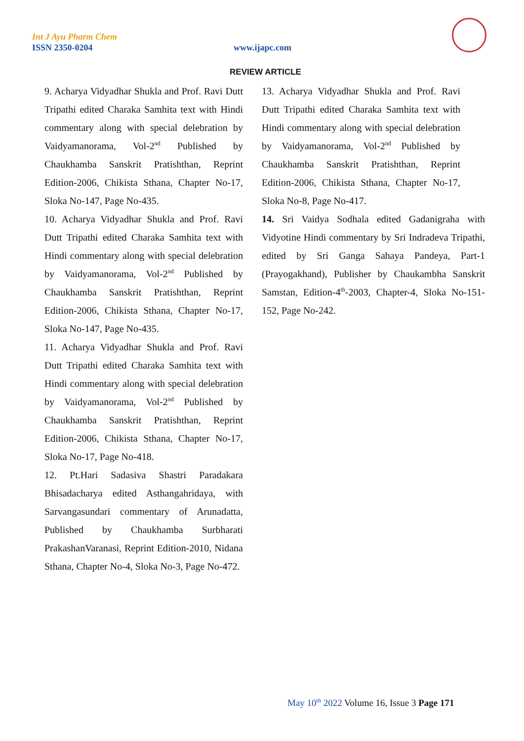Int J Ayu Pharm Chem
ISSN 2350-0204 www.ijapc.com
REVIEW ARTICLE
9. Acharya Vidyadhar Shukla and Prof. Ravi Dutt Tripathi edited Charaka Samhita text with Hindi commentary along with special delebration by Vaidyamanorama, Vol-2<sup>nd</sup> Published by Chaukhamba Sanskrit Pratishthan, Reprint Edition-2006, Chikista Sthana, Chapter No-17, Sloka No-147, Page No-435.
10. Acharya Vidyadhar Shukla and Prof. Ravi Dutt Tripathi edited Charaka Samhita text with Hindi commentary along with special delebration by Vaidyamanorama, Vol-2<sup>nd</sup> Published by Chaukhamba Sanskrit Pratishthan, Reprint Edition-2006, Chikista Sthana, Chapter No-17, Sloka No-147, Page No-435.
11. Acharya Vidyadhar Shukla and Prof. Ravi Dutt Tripathi edited Charaka Samhita text with Hindi commentary along with special delebration by Vaidyamanorama, Vol-2<sup>nd</sup> Published by Chaukhamba Sanskrit Pratishthan, Reprint Edition-2006, Chikista Sthana, Chapter No-17, Sloka No-17, Page No-418.
12. Pt.Hari Sadasiva Shastri Paradakara Bhisadacharya edited Asthangahridaya, with Sarvangasundari commentary of Arunadatta, Published by Chaukhamba Surbharati PrakashanVaranasi, Reprint Edition-2010, Nidana Sthana, Chapter No-4, Sloka No-3, Page No-472.
13. Acharya Vidyadhar Shukla and Prof. Ravi Dutt Tripathi edited Charaka Samhita text with Hindi commentary along with special delebration by Vaidyamanorama, Vol-2<sup>nd</sup> Published by Chaukhamba Sanskrit Pratishthan, Reprint Edition-2006, Chikista Sthana, Chapter No-17, Sloka No-8, Page No-417.
14. Sri Vaidya Sodhala edited Gadanigraha with Vidyotine Hindi commentary by Sri Indradeva Tripathi, edited by Sri Ganga Sahaya Pandeya, Part-1 (Prayogakhand), Publisher by Chaukambha Sanskrit Samstan, Edition-4<sup>th</sup>-2003, Chapter-4, Sloka No-151-152, Page No-242.
May 10<sup>th</sup> 2022 Volume 16, Issue 3 Page 171